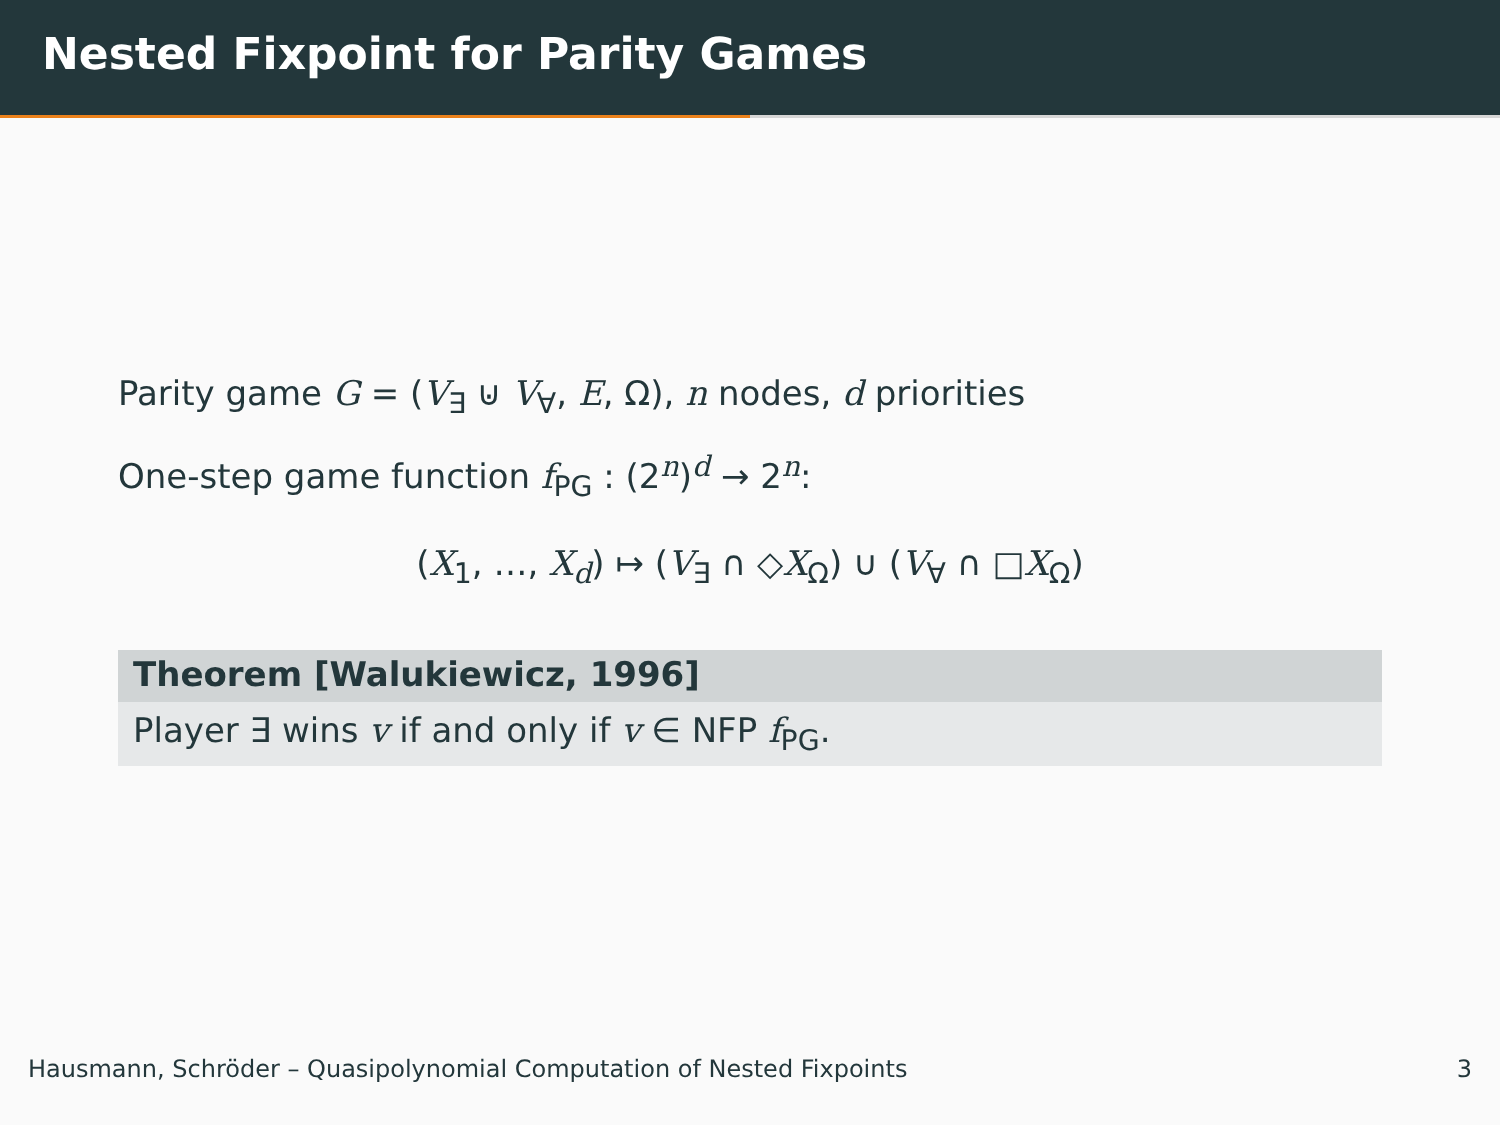Nested Fixpoint for Parity Games
Parity game G = (V<sub>∃</sub> ⊍ V<sub>∀</sub>, E, Ω), n nodes, d priorities
One-step game function f<sub>PG</sub> : (2<sup>n</sup>)<sup>d</sup> → 2<sup>n</sup>:
(X<sub>1</sub>, …, X<sub>d</sub>) ↦ (V<sub>∃</sub> ∩ ◇X<sub>Ω</sub>) ∪ (V<sub>∀</sub> ∩ □X<sub>Ω</sub>)
Theorem [Walukiewicz, 1996]
Player ∃ wins v if and only if v ∈ NFP f<sub>PG</sub>.
Hausmann, Schröder – Quasipolynomial Computation of Nested Fixpoints 3